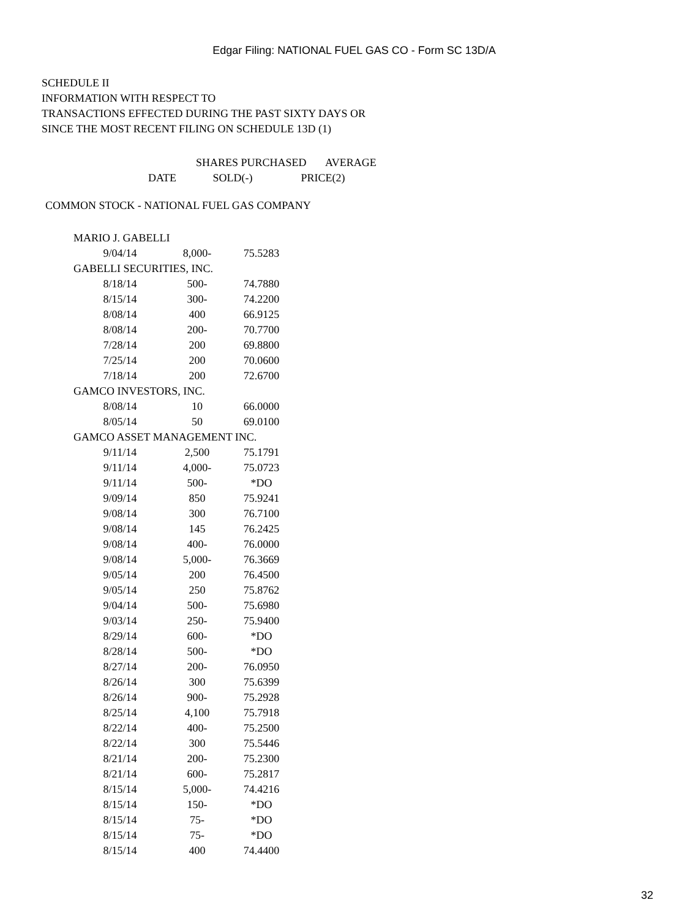Edgar Filing: NATIONAL FUEL GAS CO - Form SC 13D/A
SCHEDULE II
INFORMATION WITH RESPECT TO
TRANSACTIONS EFFECTED DURING THE PAST SIXTY DAYS OR
SINCE THE MOST RECENT FILING ON SCHEDULE 13D (1)
| | | SHARES PURCHASED AVERAGE | |
| --- | --- | --- | --- |
| | DATE | SOLD(-) | PRICE(2) |
COMMON STOCK - NATIONAL FUEL GAS COMPANY
| MARIO J. GABELLI | | |
| 9/04/14 | 8,000- | 75.5283 |
| GABELLI SECURITIES, INC. | | |
| 8/18/14 | 500- | 74.7880 |
| 8/15/14 | 300- | 74.2200 |
| 8/08/14 | 400 | 66.9125 |
| 8/08/14 | 200- | 70.7700 |
| 7/28/14 | 200 | 69.8800 |
| 7/25/14 | 200 | 70.0600 |
| 7/18/14 | 200 | 72.6700 |
| GAMCO INVESTORS, INC. | | |
| 8/08/14 | 10 | 66.0000 |
| 8/05/14 | 50 | 69.0100 |
| GAMCO ASSET MANAGEMENT INC. | | |
| 9/11/14 | 2,500 | 75.1791 |
| 9/11/14 | 4,000- | 75.0723 |
| 9/11/14 | 500- | *DO |
| 9/09/14 | 850 | 75.9241 |
| 9/08/14 | 300 | 76.7100 |
| 9/08/14 | 145 | 76.2425 |
| 9/08/14 | 400- | 76.0000 |
| 9/08/14 | 5,000- | 76.3669 |
| 9/05/14 | 200 | 76.4500 |
| 9/05/14 | 250 | 75.8762 |
| 9/04/14 | 500- | 75.6980 |
| 9/03/14 | 250- | 75.9400 |
| 8/29/14 | 600- | *DO |
| 8/28/14 | 500- | *DO |
| 8/27/14 | 200- | 76.0950 |
| 8/26/14 | 300 | 75.6399 |
| 8/26/14 | 900- | 75.2928 |
| 8/25/14 | 4,100 | 75.7918 |
| 8/22/14 | 400- | 75.2500 |
| 8/22/14 | 300 | 75.5446 |
| 8/21/14 | 200- | 75.2300 |
| 8/21/14 | 600- | 75.2817 |
| 8/15/14 | 5,000- | 74.4216 |
| 8/15/14 | 150- | *DO |
| 8/15/14 | 75- | *DO |
| 8/15/14 | 75- | *DO |
| 8/15/14 | 400 | 74.4400 |
32